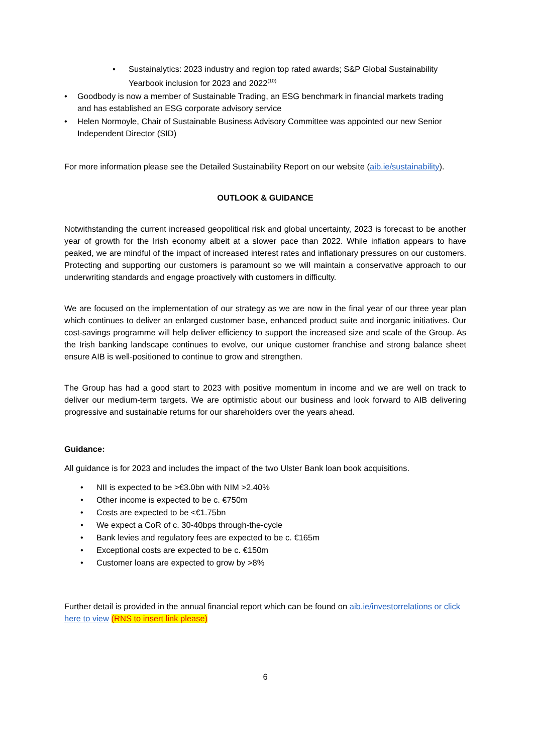• Sustainalytics: 2023 industry and region top rated awards; S&P Global Sustainability Yearbook inclusion for 2023 and 2022<sup>(10)</sup>
• Goodbody is now a member of Sustainable Trading, an ESG benchmark in financial markets trading and has established an ESG corporate advisory service
• Helen Normoyle, Chair of Sustainable Business Advisory Committee was appointed our new Senior Independent Director (SID)
For more information please see the Detailed Sustainability Report on our website (aib.ie/sustainability).
OUTLOOK & GUIDANCE
Notwithstanding the current increased geopolitical risk and global uncertainty, 2023 is forecast to be another year of growth for the Irish economy albeit at a slower pace than 2022. While inflation appears to have peaked, we are mindful of the impact of increased interest rates and inflationary pressures on our customers. Protecting and supporting our customers is paramount so we will maintain a conservative approach to our underwriting standards and engage proactively with customers in difficulty.
We are focused on the implementation of our strategy as we are now in the final year of our three year plan which continues to deliver an enlarged customer base, enhanced product suite and inorganic initiatives. Our cost-savings programme will help deliver efficiency to support the increased size and scale of the Group. As the Irish banking landscape continues to evolve, our unique customer franchise and strong balance sheet ensure AIB is well-positioned to continue to grow and strengthen.
The Group has had a good start to 2023 with positive momentum in income and we are well on track to deliver our medium-term targets. We are optimistic about our business and look forward to AIB delivering progressive and sustainable returns for our shareholders over the years ahead.
Guidance:
All guidance is for 2023 and includes the impact of the two Ulster Bank loan book acquisitions.
• NII is expected to be >€3.0bn with NIM >2.40%
• Other income is expected to be c. €750m
• Costs are expected to be <€1.75bn
• We expect a CoR of c. 30-40bps through-the-cycle
• Bank levies and regulatory fees are expected to be c. €165m
• Exceptional costs are expected to be c. €150m
• Customer loans are expected to grow by >8%
Further detail is provided in the annual financial report which can be found on aib.ie/investorrelations or click here to view (RNS to insert link please)
6